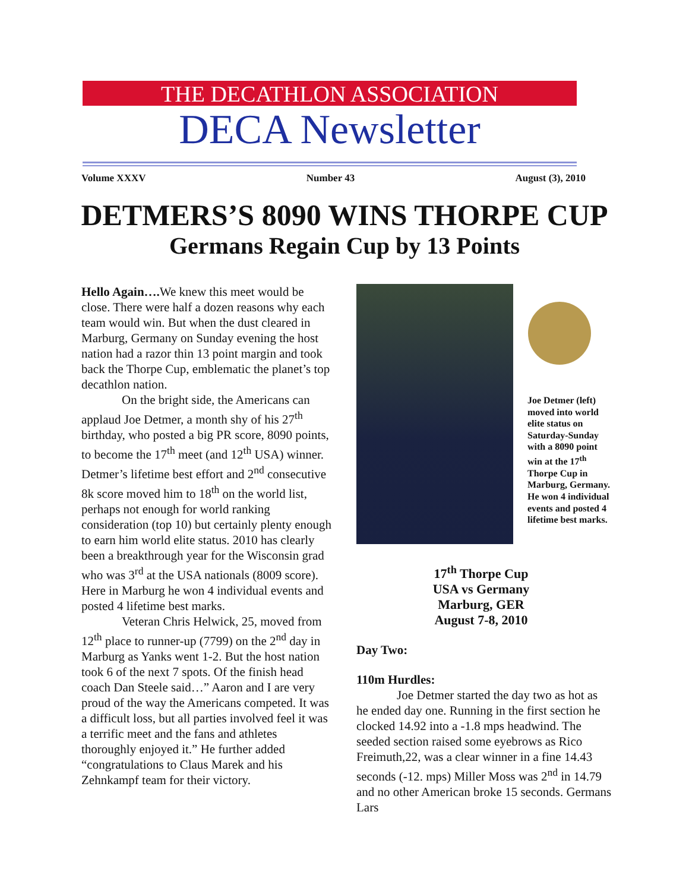THE DECATHLON ASSOCIATION
DECA Newsletter
Volume XXXV Number 43 August (3), 2010
DETMERS’S 8090 WINS THORPE CUP
Germans Regain Cup by 13 Points
Hello Again…. We knew this meet would be close. There were half a dozen reasons why each team would win. But when the dust cleared in Marburg, Germany on Sunday evening the host nation had a razor thin 13 point margin and took back the Thorpe Cup, emblematic the planet’s top decathlon nation.
On the bright side, the Americans can applaud Joe Detmer, a month shy of his 27<sup>th</sup> birthday, who posted a big PR score, 8090 points, to become the 17<sup>th</sup> meet (and 12<sup>th</sup> USA) winner. Detmer’s lifetime best effort and 2<sup>nd</sup> consecutive 8k score moved him to 18<sup>th</sup> on the world list, perhaps not enough for world ranking consideration (top 10) but certainly plenty enough to earn him world elite status. 2010 has clearly been a breakthrough year for the Wisconsin grad who was 3<sup>rd</sup> at the USA nationals (8009 score). Here in Marburg he won 4 individual events and posted 4 lifetime best marks.
Veteran Chris Helwick, 25, moved from 12<sup>th</sup> place to runner-up (7799) on the 2<sup>nd</sup> day in Marburg as Yanks went 1-2. But the host nation took 6 of the next 7 spots. Of the finish head coach Dan Steele said…” Aaron and I are very proud of the way the Americans competed. It was a difficult loss, but all parties involved feel it was a terrific meet and the fans and athletes thoroughly enjoyed it.” He further added “congratulations to Claus Marek and his Zehnkampf team for their victory.
Joe Detmer (left) moved into world elite status on Saturday-Sunday with a 8090 point win at the 17<sup>th</sup> Thorpe Cup in Marburg, Germany. He won 4 individual events and posted 4 lifetime best marks.
17<sup>th</sup> Thorpe Cup
USA vs Germany
Marburg, GER
August 7-8, 2010
Day Two:
110m Hurdles:
Joe Detmer started the day two as hot as he ended day one. Running in the first section he clocked 14.92 into a -1.8 mps headwind. The seeded section raised some eyebrows as Rico Freimuth,22, was a clear winner in a fine 14.43 seconds (-12. mps) Miller Moss was 2<sup>nd</sup> in 14.79 and no other American broke 15 seconds. Germans Lars